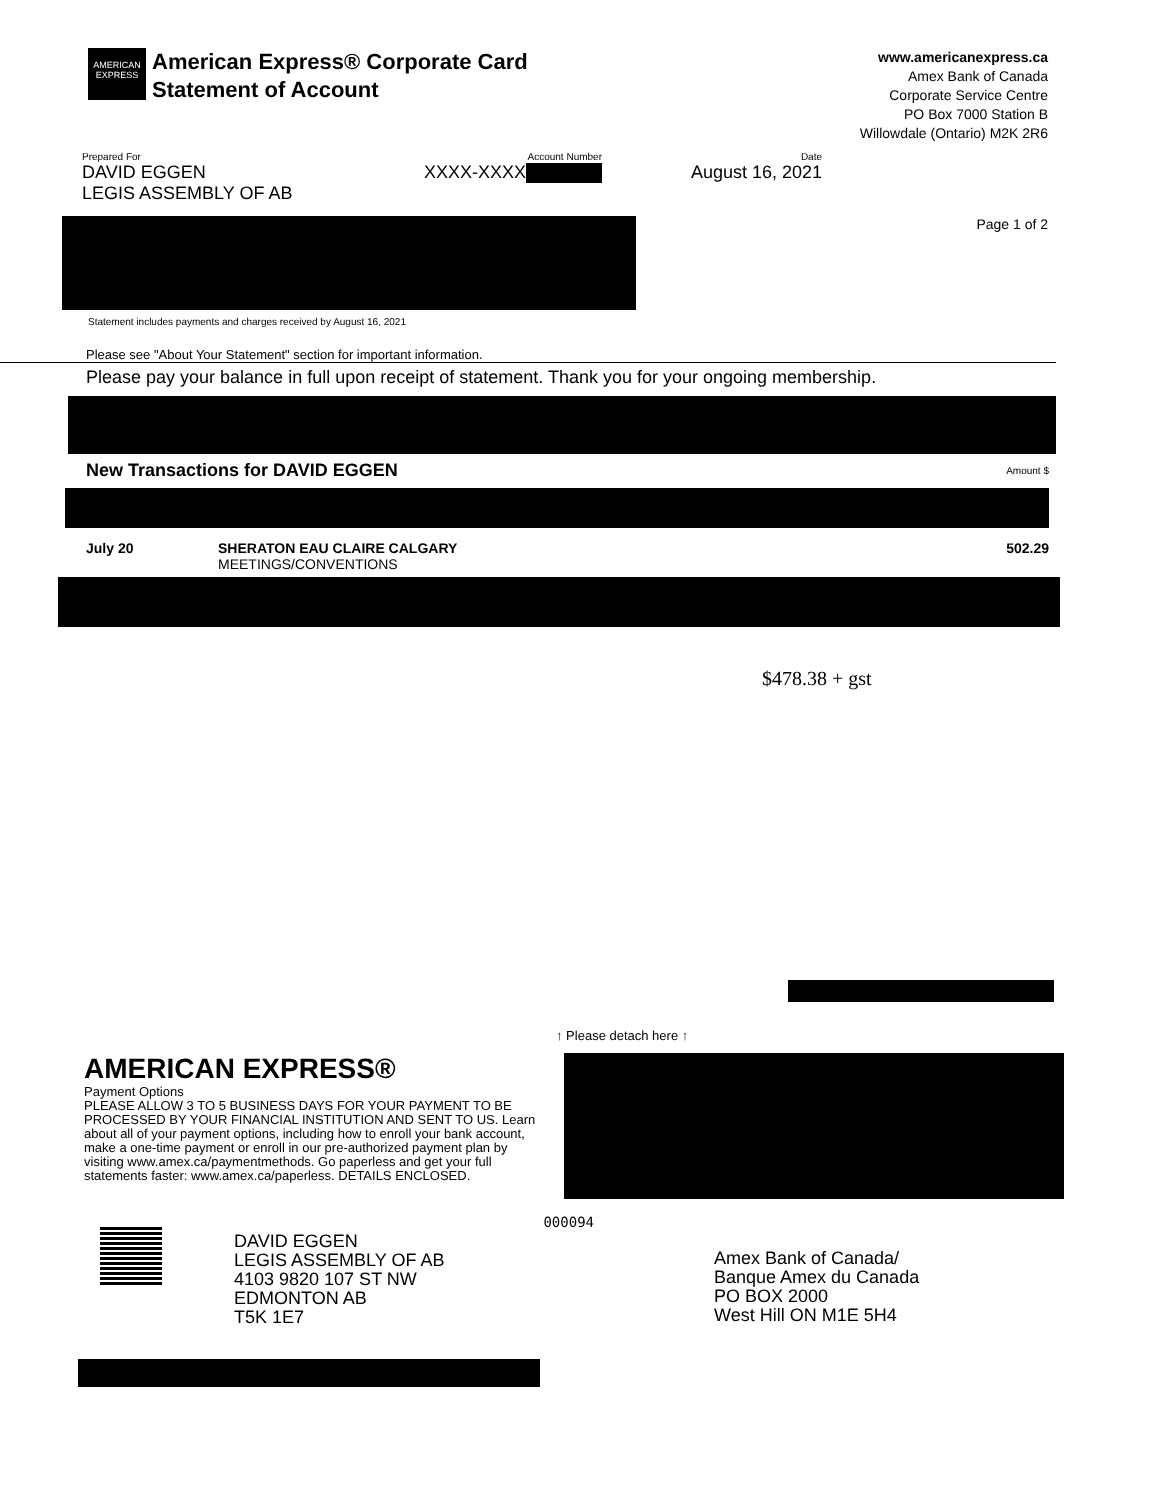AMERICAN EXPRESS
American Express® Corporate Card
Statement of Account
www.americanexpress.ca
Amex Bank of Canada
Corporate Service Centre
PO Box 7000 Station B
Willowdale (Ontario) M2K 2R6
Prepared For
DAVID EGGEN
LEGIS ASSEMBLY OF AB
Account Number
XXXX-XXXX
Date
August 16, 2021
Page 1 of 2
Statement includes payments and charges received by August 16, 2021
Please see "About Your Statement" section for important information.
Please pay your balance in full upon receipt of statement. Thank you for your ongoing membership.
| New Transactions for DAVID EGGEN | | Amount $ |
| --- | --- | --- |
| July 20 | SHERATON EAU CLAIRE CALGARY MEETINGS/CONVENTIONS | 502.29 |
$478.38 + gst
↑ Please detach here ↑
AMERICAN EXPRESS®
Payment Options
PLEASE ALLOW 3 TO 5 BUSINESS DAYS FOR YOUR PAYMENT TO BE PROCESSED BY YOUR FINANCIAL INSTITUTION AND SENT TO US. Learn about all of your payment options, including how to enroll your bank account, make a one-time payment or enroll in our pre-authorized payment plan by visiting www.amex.ca/paymentmethods. Go paperless and get your full statements faster: www.amex.ca/paperless. DETAILS ENCLOSED.
000094
DAVID EGGEN
LEGIS ASSEMBLY OF AB
4103 9820 107 ST NW
EDMONTON AB
T5K 1E7
Amex Bank of Canada/
Banque Amex du Canada
PO BOX 2000
West Hill ON M1E 5H4